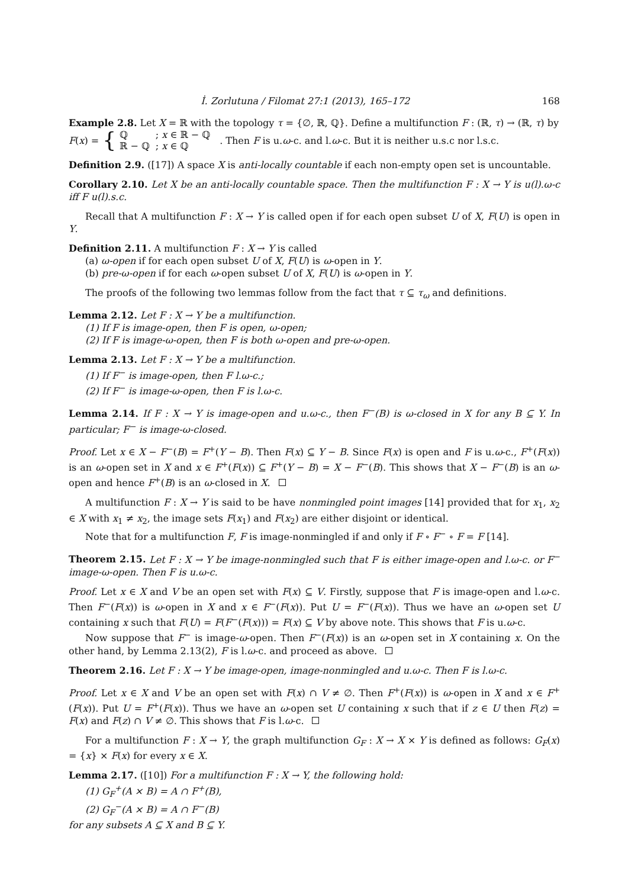İ. Zorlutuna / Filomat 27:1 (2013), 165–172 168
Example 2.8. Let X = ℝ with the topology τ = {∅, ℝ, ℚ}. Define a multifunction F : (ℝ, τ) → (ℝ, τ) by
F(x) = {
| ℚ | ; x ∈ ℝ − ℚ |
| ℝ − ℚ | ; x ∈ ℚ |
. Then F is u.ω-c. and l.ω-c. But it is neither u.s.c nor l.s.c.
Definition 2.9. ([17]) A space X is anti-locally countable if each non-empty open set is uncountable.
Corollary 2.10. Let X be an anti-locally countable space. Then the multifunction F : X → Y is u(l).ω-c iff F u(l).s.c.
Recall that A multifunction F : X → Y is called open if for each open subset U of X, F(U) is open in Y.
Definition 2.11. A multifunction F : X → Y is called
(a) ω-open if for each open subset U of X, F(U) is ω-open in Y.
(b) pre-ω-open if for each ω-open subset U of X, F(U) is ω-open in Y.
The proofs of the following two lemmas follow from the fact that τ ⊆ τ<sub>ω</sub> and definitions.
Lemma 2.12. Let F : X → Y be a multifunction.
(1) If F is image-open, then F is open, ω-open;
(2) If F is image-ω-open, then F is both ω-open and pre-ω-open.
Lemma 2.13. Let F : X → Y be a multifunction.
(1) If F<sup>−</sup> is image-open, then F l.ω-c.;
(2) If F<sup>−</sup> is image-ω-open, then F is l.ω-c.
Lemma 2.14. If F : X → Y is image-open and u.ω-c., then F<sup>−</sup>(B) is ω-closed in X for any B ⊆ Y. In particular; F<sup>−</sup> is image-ω-closed.
Proof. Let x ∈ X − F<sup>−</sup>(B) = F<sup>+</sup>(Y − B). Then F(x) ⊆ Y − B. Since F(x) is open and F is u.ω-c., F<sup>+</sup>(F(x)) is an ω-open set in X and x ∈ F<sup>+</sup>(F(x)) ⊆ F<sup>+</sup>(Y − B) = X − F<sup>−</sup>(B). This shows that X − F<sup>−</sup>(B) is an ω-open and hence F<sup>+</sup>(B) is an ω-closed in X.
A multifunction F : X → Y is said to be have nonmingled point images [14] provided that for x<sub>1</sub>, x<sub>2</sub> ∈ X with x<sub>1</sub> ≠ x<sub>2</sub>, the image sets F(x<sub>1</sub>) and F(x<sub>2</sub>) are either disjoint or identical.
Note that for a multifunction F, F is image-nonmingled if and only if F ∘ F<sup>−</sup> ∘ F = F [14].
Theorem 2.15. Let F : X → Y be image-nonmingled such that F is either image-open and l.ω-c. or F<sup>−</sup> image-ω-open. Then F is u.ω-c.
Proof. Let x ∈ X and V be an open set with F(x) ⊆ V. Firstly, suppose that F is image-open and l.ω-c. Then F<sup>−</sup>(F(x)) is ω-open in X and x ∈ F<sup>−</sup>(F(x)). Put U = F<sup>−</sup>(F(x)). Thus we have an ω-open set U containing x such that F(U) = F(F<sup>−</sup>(F(x))) = F(x) ⊆ V by above note. This shows that F is u.ω-c.
Now suppose that F<sup>−</sup> is image-ω-open. Then F<sup>−</sup>(F(x)) is an ω-open set in X containing x. On the other hand, by Lemma 2.13(2), F is l.ω-c. and proceed as above.
Theorem 2.16. Let F : X → Y be image-open, image-nonmingled and u.ω-c. Then F is l.ω-c.
Proof. Let x ∈ X and V be an open set with F(x) ∩ V ≠ ∅. Then F<sup>+</sup>(F(x)) is ω-open in X and x ∈ F<sup>+</sup>(F(x)). Put U = F<sup>+</sup>(F(x)). Thus we have an ω-open set U containing x such that if z ∈ U then F(z) = F(x) and F(z) ∩ V ≠ ∅. This shows that F is l.ω-c.
For a multifunction F : X → Y, the graph multifunction G<sub>F</sub> : X → X × Y is defined as follows: G<sub>F</sub>(x) = {x} × F(x) for every x ∈ X.
Lemma 2.17. ([10]) For a multifunction F : X → Y, the following hold:
(1) G<sub>F</sub><sup>+</sup>(A × B) = A ∩ F<sup>+</sup>(B),
(2) G<sub>F</sub><sup>−</sup>(A × B) = A ∩ F<sup>−</sup>(B)
for any subsets A ⊆ X and B ⊆ Y.